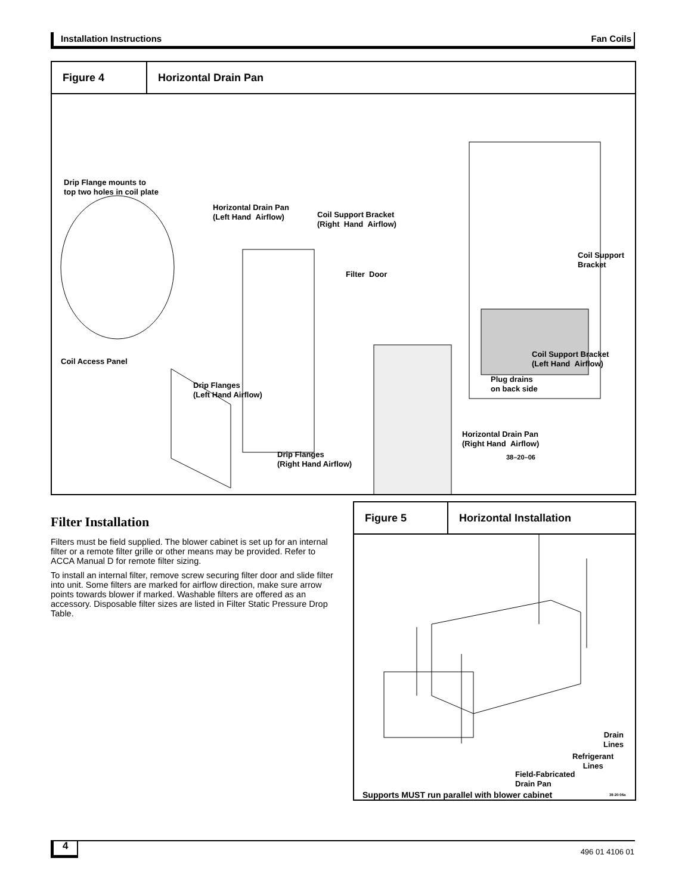Installation Instructions Fan Coils
Figure 4 Horizontal Drain Pan
Drip Flange mounts to
top two holes in coil plate
Horizontal Drain Pan
(Left Hand Airflow)
Coil Support Bracket
(Right Hand Airflow)
Coil Support Bracket
Filter Door
Coil Support Bracket
(Left Hand Airflow)
Coil Access Panel
Plug drains
on back side
Drip Flanges
(Left Hand Airflow)
Horizontal Drain Pan
(Right Hand Airflow)
Drip Flanges
(Right Hand Airflow)
38–20–06
Filter Installation
Filters must be field supplied. The blower cabinet is set up for an internal filter or a remote filter grille or other means may be provided. Refer to ACCA Manual D for remote filter sizing.
To install an internal filter, remove screw securing filter door and slide filter into unit. Some filters are marked for airflow direction, make sure arrow points towards blower if marked. Washable filters are offered as an accessory. Disposable filter sizes are listed in Filter Static Pressure Drop Table.
Figure 5 Horizontal Installation
Drain
Lines
Refrigerant
Lines
Field-Fabricated
Drain Pan
Supports MUST run parallel with blower cabinet
38-20-06a
4 496 01 4106 01